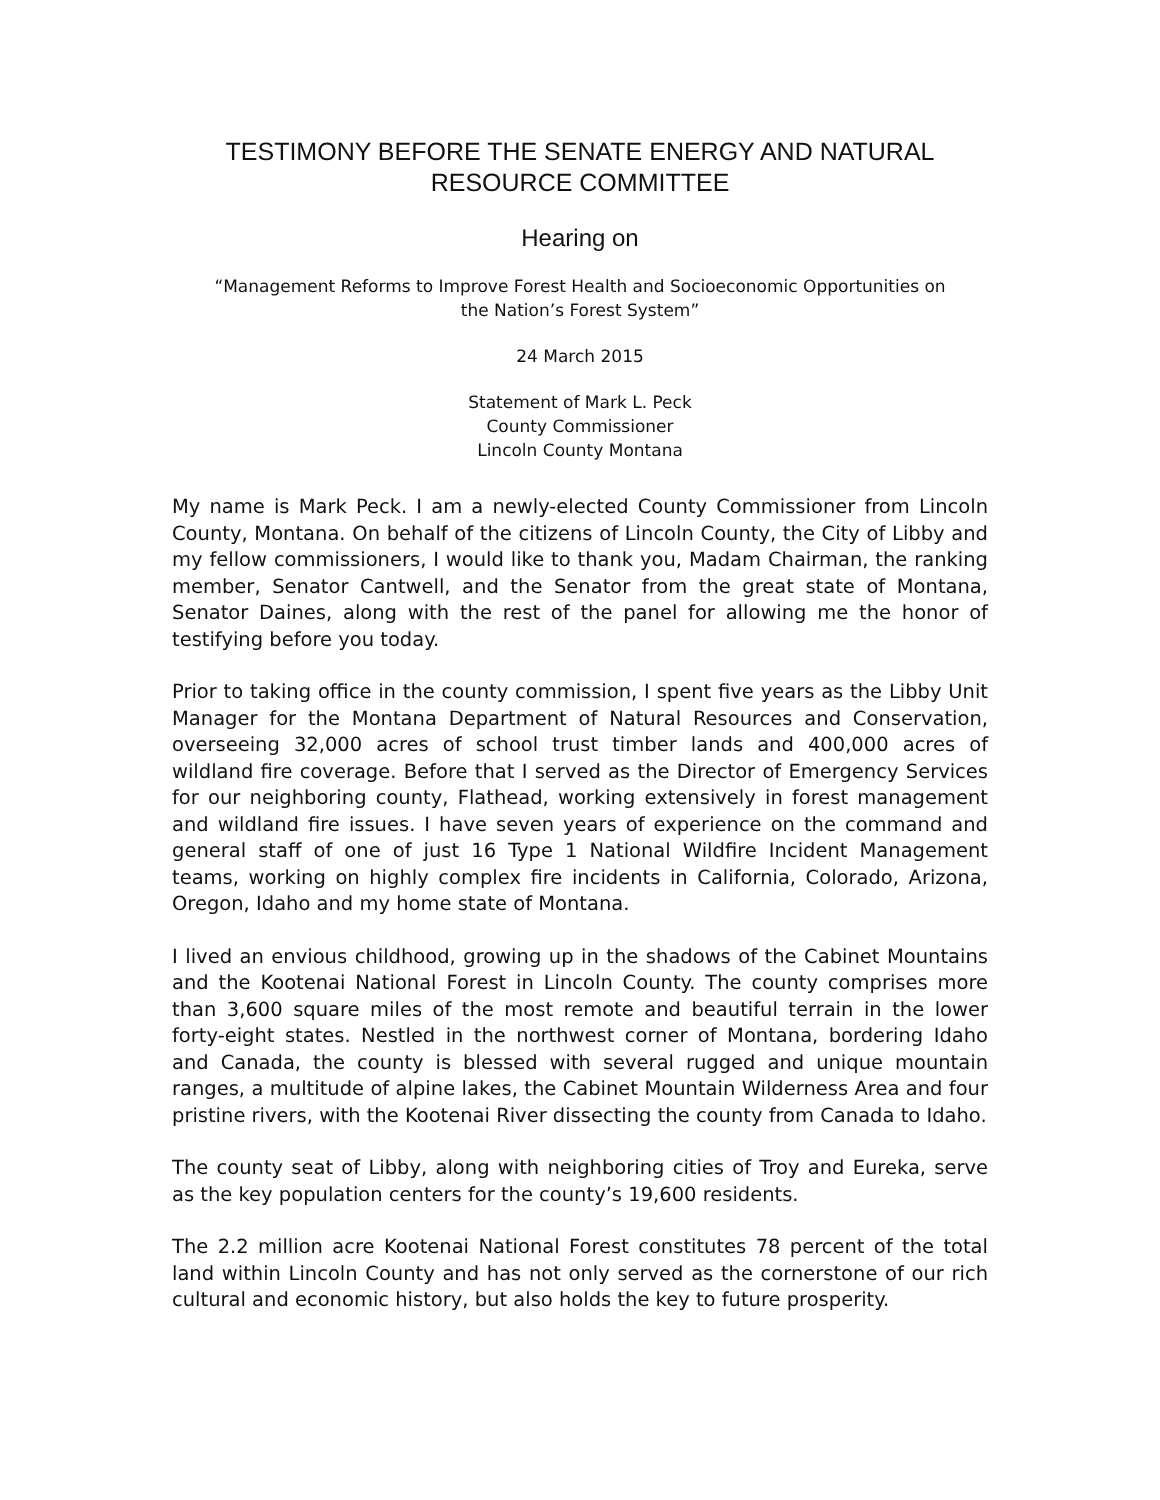TESTIMONY BEFORE THE SENATE ENERGY AND NATURAL
RESOURCE COMMITTEE
Hearing on
“Management Reforms to Improve Forest Health and Socioeconomic Opportunities on
the Nation’s Forest System”
24 March 2015
Statement of Mark L. Peck
County Commissioner
Lincoln County Montana
My name is Mark Peck. I am a newly-elected County Commissioner from Lincoln County, Montana. On behalf of the citizens of Lincoln County, the City of Libby and my fellow commissioners, I would like to thank you, Madam Chairman, the ranking member, Senator Cantwell, and the Senator from the great state of Montana, Senator Daines, along with the rest of the panel for allowing me the honor of testifying before you today.
Prior to taking office in the county commission, I spent five years as the Libby Unit Manager for the Montana Department of Natural Resources and Conservation, overseeing 32,000 acres of school trust timber lands and 400,000 acres of wildland fire coverage. Before that I served as the Director of Emergency Services for our neighboring county, Flathead, working extensively in forest management and wildland fire issues. I have seven years of experience on the command and general staff of one of just 16 Type 1 National Wildfire Incident Management teams, working on highly complex fire incidents in California, Colorado, Arizona, Oregon, Idaho and my home state of Montana.
I lived an envious childhood, growing up in the shadows of the Cabinet Mountains and the Kootenai National Forest in Lincoln County. The county comprises more than 3,600 square miles of the most remote and beautiful terrain in the lower forty-eight states. Nestled in the northwest corner of Montana, bordering Idaho and Canada, the county is blessed with several rugged and unique mountain ranges, a multitude of alpine lakes, the Cabinet Mountain Wilderness Area and four pristine rivers, with the Kootenai River dissecting the county from Canada to Idaho.
The county seat of Libby, along with neighboring cities of Troy and Eureka, serve as the key population centers for the county’s 19,600 residents.
The 2.2 million acre Kootenai National Forest constitutes 78 percent of the total land within Lincoln County and has not only served as the cornerstone of our rich cultural and economic history, but also holds the key to future prosperity.